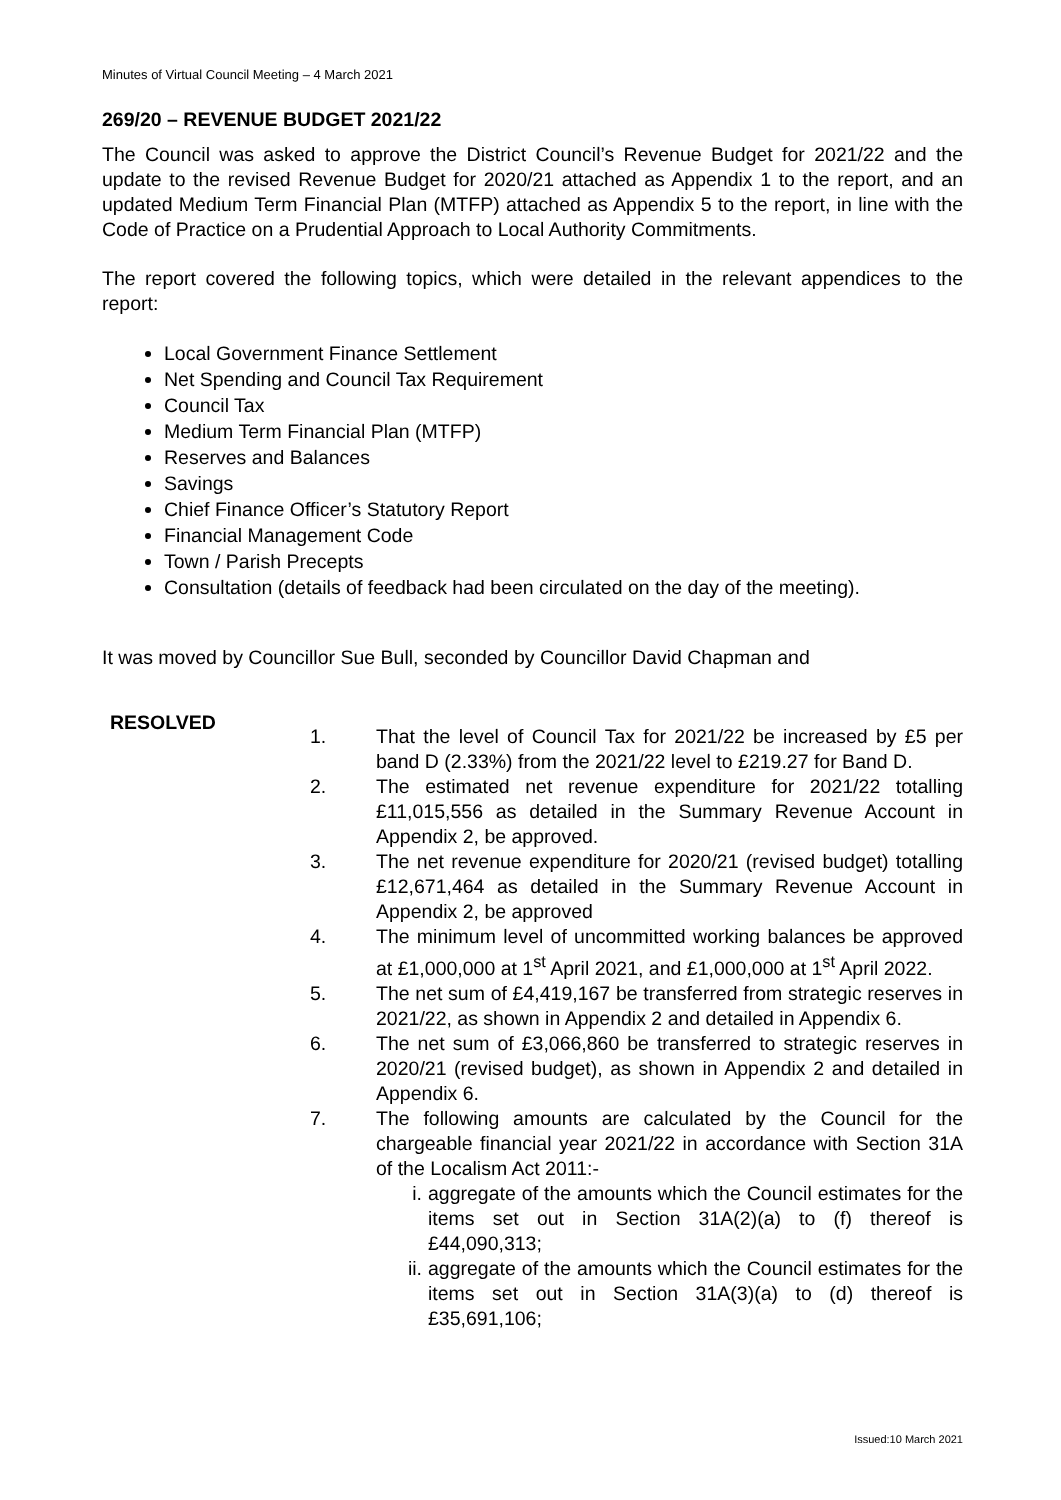Minutes of Virtual Council Meeting – 4 March 2021
269/20 – REVENUE BUDGET 2021/22
The Council was asked to approve the District Council’s Revenue Budget for 2021/22 and the update to the revised Revenue Budget for 2020/21 attached as Appendix 1 to the report, and an updated Medium Term Financial Plan (MTFP) attached as Appendix 5 to the report, in line with the Code of Practice on a Prudential Approach to Local Authority Commitments.
The report covered the following topics, which were detailed in the relevant appendices to the report:
Local Government Finance Settlement
Net Spending and Council Tax Requirement
Council Tax
Medium Term Financial Plan (MTFP)
Reserves and Balances
Savings
Chief Finance Officer’s Statutory Report
Financial Management Code
Town / Parish Precepts
Consultation (details of feedback had been circulated on the day of the meeting).
It was moved by Councillor Sue Bull, seconded by Councillor David Chapman and
RESOLVED
1. That the level of Council Tax for 2021/22 be increased by £5 per band D (2.33%) from the 2021/22 level to £219.27 for Band D.
2. The estimated net revenue expenditure for 2021/22 totalling £11,015,556 as detailed in the Summary Revenue Account in Appendix 2, be approved.
3. The net revenue expenditure for 2020/21 (revised budget) totalling £12,671,464 as detailed in the Summary Revenue Account in Appendix 2, be approved
4. The minimum level of uncommitted working balances be approved at £1,000,000 at 1<sup>st</sup> April 2021, and £1,000,000 at 1<sup>st</sup> April 2022.
5. The net sum of £4,419,167 be transferred from strategic reserves in 2021/22, as shown in Appendix 2 and detailed in Appendix 6.
6. The net sum of £3,066,860 be transferred to strategic reserves in 2020/21 (revised budget), as shown in Appendix 2 and detailed in Appendix 6.
7. The following amounts are calculated by the Council for the chargeable financial year 2021/22 in accordance with Section 31A of the Localism Act 2011:-
i. aggregate of the amounts which the Council estimates for the items set out in Section 31A(2)(a) to (f) thereof is £44,090,313;
ii. aggregate of the amounts which the Council estimates for the items set out in Section 31A(3)(a) to (d) thereof is £35,691,106;
Issued:10 March 2021